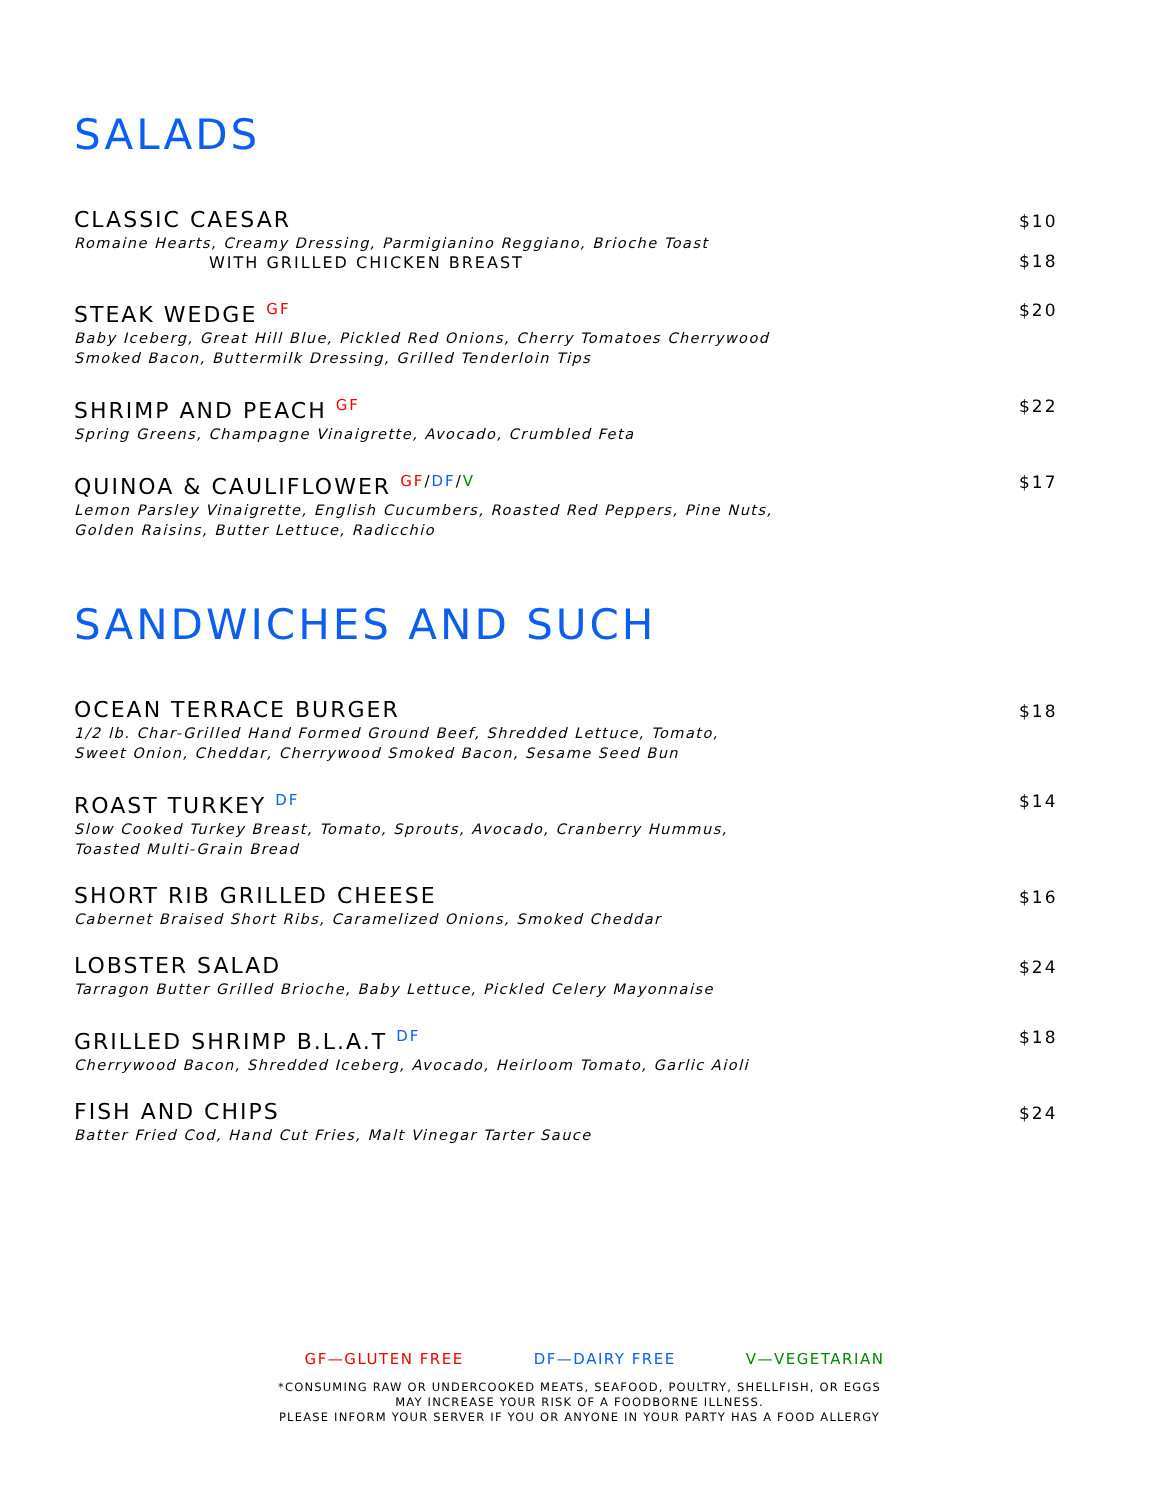SALADS
CLASSIC CAESAR
Romaine Hearts, Creamy Dressing, Parmigianino Reggiano, Brioche Toast
WITH GRILLED CHICKEN BREAST
$10
$18
STEAK WEDGE <sup>GF</sup>
Baby Iceberg, Great Hill Blue, Pickled Red Onions, Cherry Tomatoes Cherrywood
Smoked Bacon, Buttermilk Dressing, Grilled Tenderloin Tips
$20
SHRIMP AND PEACH <sup>GF</sup>
Spring Greens, Champagne Vinaigrette, Avocado, Crumbled Feta
$22
QUINOA & CAULIFLOWER <sup>GF/DF/V</sup>
Lemon Parsley Vinaigrette, English Cucumbers, Roasted Red Peppers, Pine Nuts,
Golden Raisins, Butter Lettuce, Radicchio
$17
SANDWICHES AND SUCH
OCEAN TERRACE BURGER
1/2 lb. Char-Grilled Hand Formed Ground Beef, Shredded Lettuce, Tomato,
Sweet Onion, Cheddar, Cherrywood Smoked Bacon, Sesame Seed Bun
$18
ROAST TURKEY <sup>DF</sup>
Slow Cooked Turkey Breast, Tomato, Sprouts, Avocado, Cranberry Hummus,
Toasted Multi-Grain Bread
$14
SHORT RIB GRILLED CHEESE
Cabernet Braised Short Ribs, Caramelized Onions, Smoked Cheddar
$16
LOBSTER SALAD
Tarragon Butter Grilled Brioche, Baby Lettuce, Pickled Celery Mayonnaise
$24
GRILLED SHRIMP B.L.A.T <sup>DF</sup>
Cherrywood Bacon, Shredded Iceberg, Avocado, Heirloom Tomato, Garlic Aioli
$18
FISH AND CHIPS
Batter Fried Cod, Hand Cut Fries, Malt Vinegar Tarter Sauce
$24
GF—GLUTEN FREE DF—DAIRY FREE V—VEGETARIAN
*CONSUMING RAW OR UNDERCOOKED MEATS, SEAFOOD, POULTRY, SHELLFISH, OR EGGS
MAY INCREASE YOUR RISK OF A FOODBORNE ILLNESS.
PLEASE INFORM YOUR SERVER IF YOU OR ANYONE IN YOUR PARTY HAS A FOOD ALLERGY